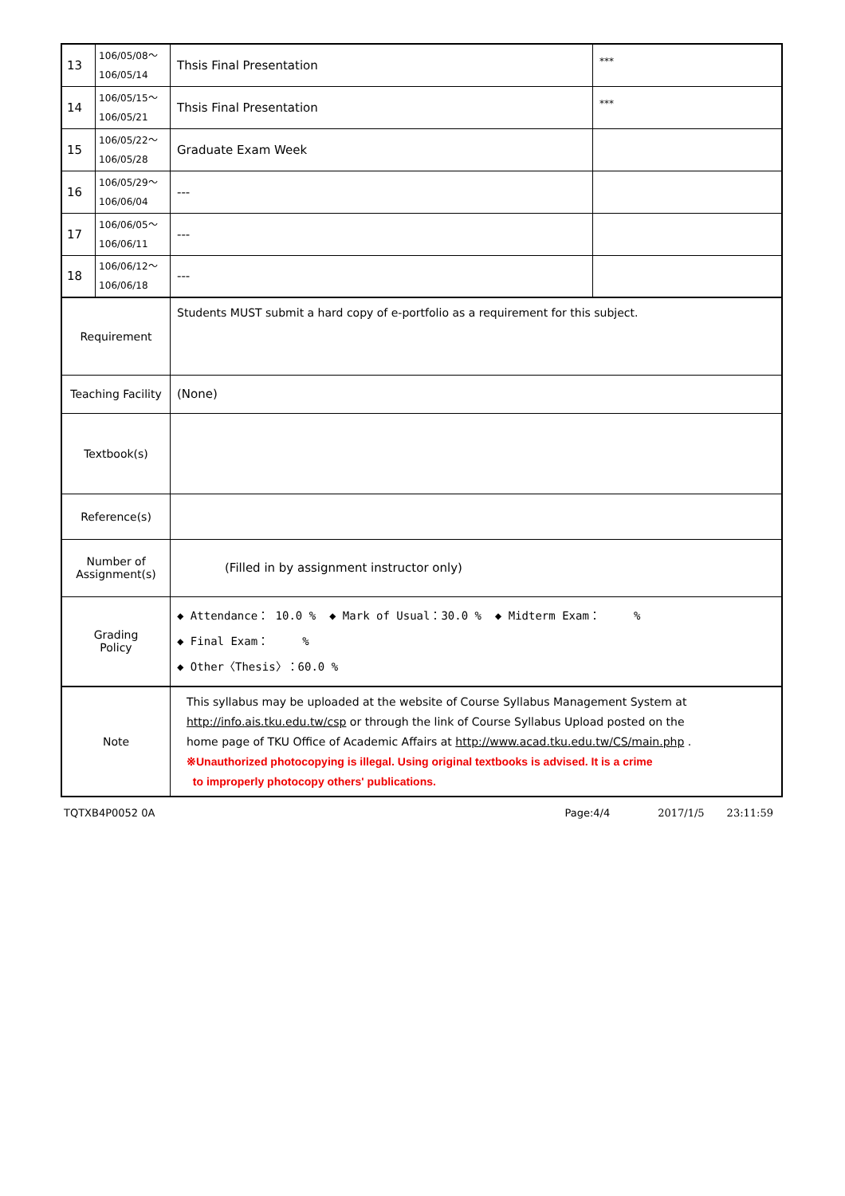| 13 | 106/05/08～ 106/05/14 | Thsis Final Presentation | *** |
| 14 | 106/05/15～ 106/05/21 | Thsis Final Presentation | *** |
| 15 | 106/05/22～ 106/05/28 | Graduate Exam Week | |
| 16 | 106/05/29～ 106/06/04 | --- | |
| 17 | 106/06/05～ 106/06/11 | --- | |
| 18 | 106/06/12～ 106/06/18 | --- | |
| Requirement | | Students MUST submit a hard copy of e-portfolio as a requirement for this subject. | |
| Teaching Facility | | (None) | |
| Textbook(s) | | | |
| Reference(s) | | | |
| Number of Assignment(s) | | (Filled in by assignment instructor only) | |
| Grading Policy | | ◆ Attendance： 10.0 % ◆ Mark of Usual：30.0 % ◆ Midterm Exam： % ◆ Final Exam： % ◆ Other〈Thesis〉：60.0 % | |
| Note | | This syllabus may be uploaded at the website of Course Syllabus Management System at http://info.ais.tku.edu.tw/csp or through the link of Course Syllabus Upload posted on the home page of TKU Office of Academic Affairs at http://www.acad.tku.edu.tw/CS/main.php . ※Unauthorized photocopying is illegal. Using original textbooks is advised. It is a crime to improperly photocopy others' publications. | |
TQTXB4P0052 0A Page:4/4 2017/1/5 23:11:59